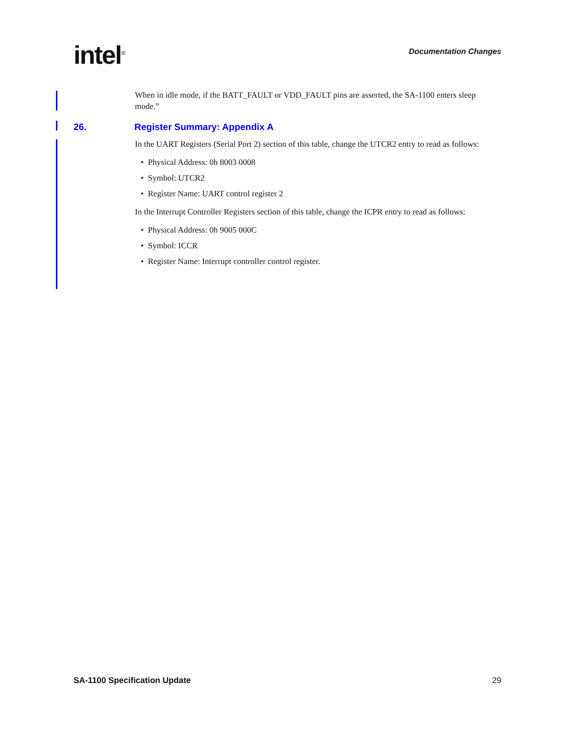intel<sup>®</sup>
Documentation Changes
When in idle mode, if the BATT_FAULT or VDD_FAULT pins are asserted, the SA-1100 enters sleep mode.”
26. Register Summary: Appendix A
In the UART Registers (Serial Port 2) section of this table, change the UTCR2 entry to read as follows:
• Physical Address: 0h 8003 0008
• Symbol: UTCR2
• Register Name: UART control register 2
In the Interrupt Controller Registers section of this table, change the ICPR entry to read as follows:
• Physical Address: 0h 9005 000C
• Symbol: ICCR
• Register Name: Interrupt controller control register.
SA-1100 Specification Update 29